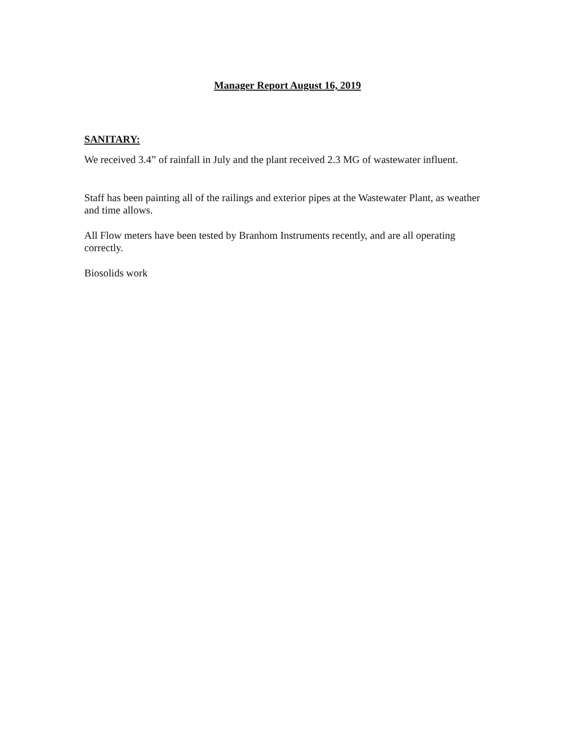Manager Report August 16, 2019
SANITARY:
We received 3.4” of rainfall in July and the plant received 2.3 MG of wastewater influent.
Staff has been painting all of the railings and exterior pipes at the Wastewater Plant, as weather and time allows.
All Flow meters have been tested by Branhom Instruments recently, and are all operating correctly.
Biosolids work